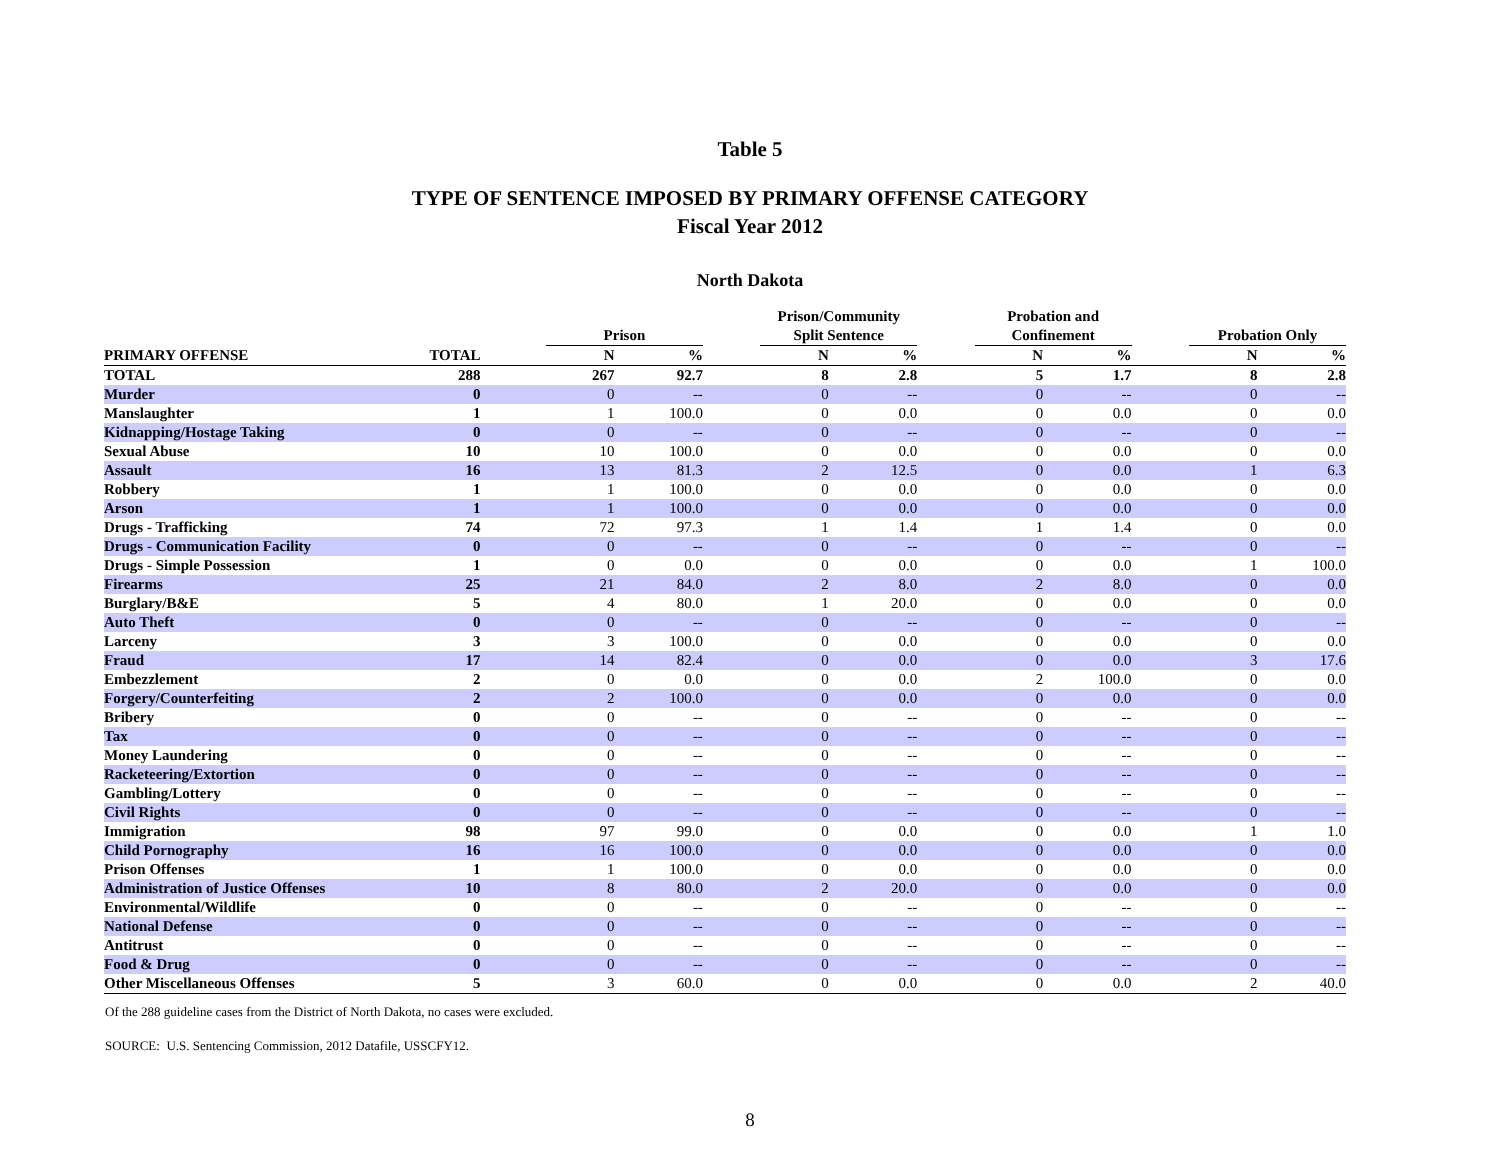Table 5
TYPE OF SENTENCE IMPOSED BY PRIMARY OFFENSE CATEGORY
Fiscal Year 2012
North Dakota
| | | | Prison | | | Prison/Community Split Sentence | | | Probation and Confinement | | | Probation Only | |
| --- | --- | --- | --- | --- | --- | --- | --- | --- | --- | --- | --- | --- | --- |
| PRIMARY OFFENSE | TOTAL | | N | % | | N | % | | N | % | | N | % |
| TOTAL | 288 | | 267 | 92.7 | | 8 | 2.8 | | 5 | 1.7 | | 8 | 2.8 |
| Murder | 0 | | 0 | -- | | 0 | -- | | 0 | -- | | 0 | -- |
| Manslaughter | 1 | | 1 | 100.0 | | 0 | 0.0 | | 0 | 0.0 | | 0 | 0.0 |
| Kidnapping/Hostage Taking | 0 | | 0 | -- | | 0 | -- | | 0 | -- | | 0 | -- |
| Sexual Abuse | 10 | | 10 | 100.0 | | 0 | 0.0 | | 0 | 0.0 | | 0 | 0.0 |
| Assault | 16 | | 13 | 81.3 | | 2 | 12.5 | | 0 | 0.0 | | 1 | 6.3 |
| Robbery | 1 | | 1 | 100.0 | | 0 | 0.0 | | 0 | 0.0 | | 0 | 0.0 |
| Arson | 1 | | 1 | 100.0 | | 0 | 0.0 | | 0 | 0.0 | | 0 | 0.0 |
| Drugs - Trafficking | 74 | | 72 | 97.3 | | 1 | 1.4 | | 1 | 1.4 | | 0 | 0.0 |
| Drugs - Communication Facility | 0 | | 0 | -- | | 0 | -- | | 0 | -- | | 0 | -- |
| Drugs - Simple Possession | 1 | | 0 | 0.0 | | 0 | 0.0 | | 0 | 0.0 | | 1 | 100.0 |
| Firearms | 25 | | 21 | 84.0 | | 2 | 8.0 | | 2 | 8.0 | | 0 | 0.0 |
| Burglary/B&E | 5 | | 4 | 80.0 | | 1 | 20.0 | | 0 | 0.0 | | 0 | 0.0 |
| Auto Theft | 0 | | 0 | -- | | 0 | -- | | 0 | -- | | 0 | -- |
| Larceny | 3 | | 3 | 100.0 | | 0 | 0.0 | | 0 | 0.0 | | 0 | 0.0 |
| Fraud | 17 | | 14 | 82.4 | | 0 | 0.0 | | 0 | 0.0 | | 3 | 17.6 |
| Embezzlement | 2 | | 0 | 0.0 | | 0 | 0.0 | | 2 | 100.0 | | 0 | 0.0 |
| Forgery/Counterfeiting | 2 | | 2 | 100.0 | | 0 | 0.0 | | 0 | 0.0 | | 0 | 0.0 |
| Bribery | 0 | | 0 | -- | | 0 | -- | | 0 | -- | | 0 | -- |
| Tax | 0 | | 0 | -- | | 0 | -- | | 0 | -- | | 0 | -- |
| Money Laundering | 0 | | 0 | -- | | 0 | -- | | 0 | -- | | 0 | -- |
| Racketeering/Extortion | 0 | | 0 | -- | | 0 | -- | | 0 | -- | | 0 | -- |
| Gambling/Lottery | 0 | | 0 | -- | | 0 | -- | | 0 | -- | | 0 | -- |
| Civil Rights | 0 | | 0 | -- | | 0 | -- | | 0 | -- | | 0 | -- |
| Immigration | 98 | | 97 | 99.0 | | 0 | 0.0 | | 0 | 0.0 | | 1 | 1.0 |
| Child Pornography | 16 | | 16 | 100.0 | | 0 | 0.0 | | 0 | 0.0 | | 0 | 0.0 |
| Prison Offenses | 1 | | 1 | 100.0 | | 0 | 0.0 | | 0 | 0.0 | | 0 | 0.0 |
| Administration of Justice Offenses | 10 | | 8 | 80.0 | | 2 | 20.0 | | 0 | 0.0 | | 0 | 0.0 |
| Environmental/Wildlife | 0 | | 0 | -- | | 0 | -- | | 0 | -- | | 0 | -- |
| National Defense | 0 | | 0 | -- | | 0 | -- | | 0 | -- | | 0 | -- |
| Antitrust | 0 | | 0 | -- | | 0 | -- | | 0 | -- | | 0 | -- |
| Food & Drug | 0 | | 0 | -- | | 0 | -- | | 0 | -- | | 0 | -- |
| Other Miscellaneous Offenses | 5 | | 3 | 60.0 | | 0 | 0.0 | | 0 | 0.0 | | 2 | 40.0 |
Of the 288 guideline cases from the District of North Dakota, no cases were excluded.
SOURCE: U.S. Sentencing Commission, 2012 Datafile, USSCFY12.
8